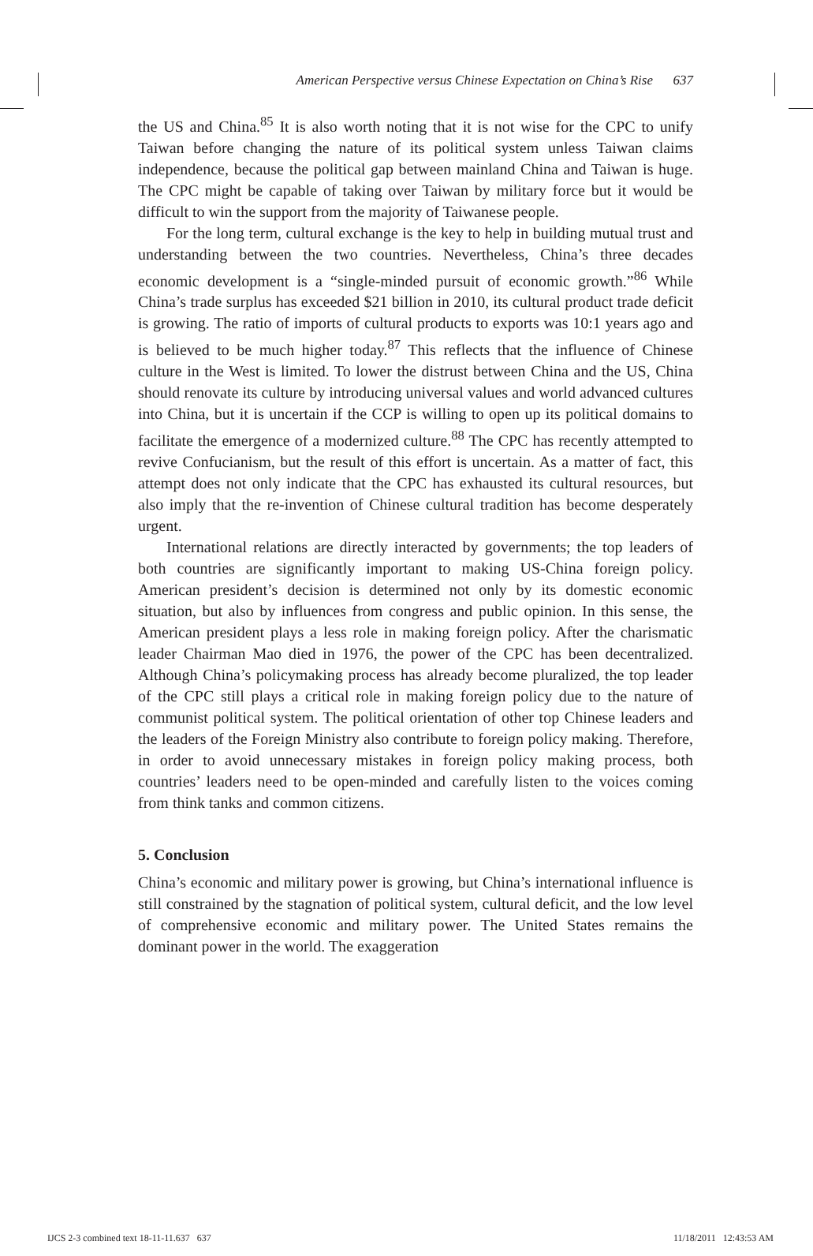American Perspective versus Chinese Expectation on China’s Rise 637
the US and China.<sup>85</sup> It is also worth noting that it is not wise for the CPC to unify Taiwan before changing the nature of its political system unless Taiwan claims independence, because the political gap between mainland China and Taiwan is huge. The CPC might be capable of taking over Taiwan by military force but it would be difficult to win the support from the majority of Taiwanese people.
For the long term, cultural exchange is the key to help in building mutual trust and understanding between the two countries. Nevertheless, China’s three decades economic development is a “single-minded pursuit of economic growth.”<sup>86</sup> While China’s trade surplus has exceeded $21 billion in 2010, its cultural product trade deficit is growing. The ratio of imports of cultural products to exports was 10:1 years ago and is believed to be much higher today.<sup>87</sup> This reflects that the influence of Chinese culture in the West is limited. To lower the distrust between China and the US, China should renovate its culture by introducing universal values and world advanced cultures into China, but it is uncertain if the CCP is willing to open up its political domains to facilitate the emergence of a modernized culture.<sup>88</sup> The CPC has recently attempted to revive Confucianism, but the result of this effort is uncertain. As a matter of fact, this attempt does not only indicate that the CPC has exhausted its cultural resources, but also imply that the re-invention of Chinese cultural tradition has become desperately urgent.
International relations are directly interacted by governments; the top leaders of both countries are significantly important to making US-China foreign policy. American president’s decision is determined not only by its domestic economic situation, but also by influences from congress and public opinion. In this sense, the American president plays a less role in making foreign policy. After the charismatic leader Chairman Mao died in 1976, the power of the CPC has been decentralized. Although China’s policymaking process has already become pluralized, the top leader of the CPC still plays a critical role in making foreign policy due to the nature of communist political system. The political orientation of other top Chinese leaders and the leaders of the Foreign Ministry also contribute to foreign policy making. Therefore, in order to avoid unnecessary mistakes in foreign policy making process, both countries’ leaders need to be open-minded and carefully listen to the voices coming from think tanks and common citizens.
5. Conclusion
China’s economic and military power is growing, but China’s international influence is still constrained by the stagnation of political system, cultural deficit, and the low level of comprehensive economic and military power. The United States remains the dominant power in the world. The exaggeration
IJCS 2-3 combined text 18-11-11.637 637 11/18/2011 12:43:53 AM